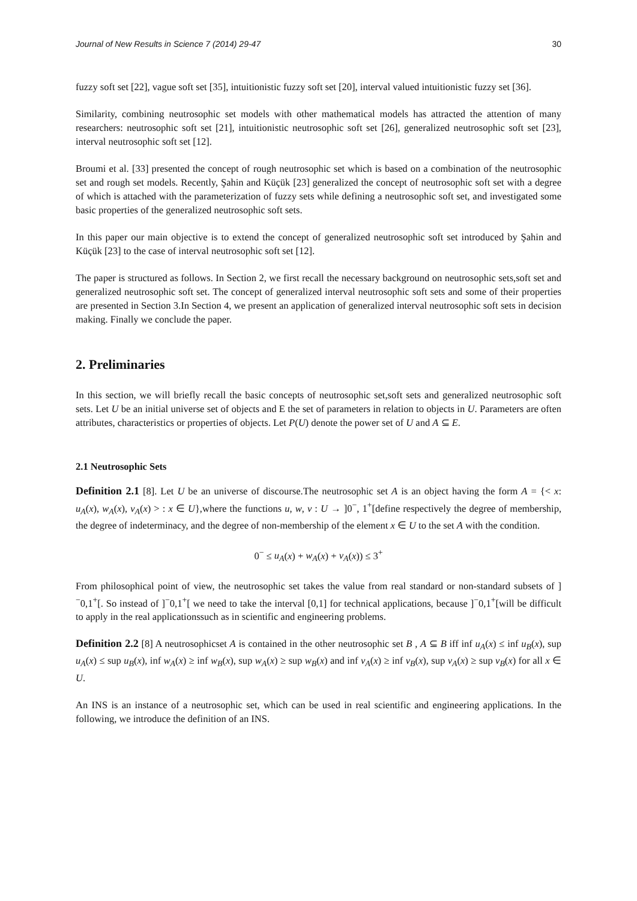Journal of New Results in Science 7 (2014) 29-47 30
fuzzy soft set [22], vague soft set [35], intuitionistic fuzzy soft set [20], interval valued intuitionistic fuzzy set [36].
Similarity, combining neutrosophic set models with other mathematical models has attracted the attention of many researchers: neutrosophic soft set [21], intuitionistic neutrosophic soft set [26], generalized neutrosophic soft set [23], interval neutrosophic soft set [12].
Broumi et al. [33] presented the concept of rough neutrosophic set which is based on a combination of the neutrosophic set and rough set models. Recently, Şahin and Küçük [23] generalized the concept of neutrosophic soft set with a degree of which is attached with the parameterization of fuzzy sets while defining a neutrosophic soft set, and investigated some basic properties of the generalized neutrosophic soft sets.
In this paper our main objective is to extend the concept of generalized neutrosophic soft set introduced by Şahin and Küçük [23] to the case of interval neutrosophic soft set [12].
The paper is structured as follows. In Section 2, we first recall the necessary background on neutrosophic sets,soft set and generalized neutrosophic soft set. The concept of generalized interval neutrosophic soft sets and some of their properties are presented in Section 3.In Section 4, we present an application of generalized interval neutrosophic soft sets in decision making. Finally we conclude the paper.
2. Preliminaries
In this section, we will briefly recall the basic concepts of neutrosophic set,soft sets and generalized neutrosophic soft sets. Let U be an initial universe set of objects and E the set of parameters in relation to objects in U. Parameters are often attributes, characteristics or properties of objects. Let P(U) denote the power set of U and A ⊆ E.
2.1 Neutrosophic Sets
Definition 2.1 [8]. Let U be an universe of discourse.The neutrosophic set A is an object having the form A = {< x: u<sub>A</sub>(x), w<sub>A</sub>(x), v<sub>A</sub>(x) > : x ∈ U},where the functions u, w, v : U → ]0<sup>−</sup>, 1<sup>+</sup>[define respectively the degree of membership, the degree of indeterminacy, and the degree of non-membership of the element x ∈ U to the set A with the condition.
0<sup>−</sup> ≤ u<sub>A</sub>(x) + w<sub>A</sub>(x) + v<sub>A</sub>(x)) ≤ 3<sup>+</sup>
From philosophical point of view, the neutrosophic set takes the value from real standard or non-standard subsets of ]<sup>−</sup>0,1<sup>+</sup>[. So instead of ]<sup>−</sup>0,1<sup>+</sup>[ we need to take the interval [0,1] for technical applications, because ]<sup>−</sup>0,1<sup>+</sup>[will be difficult to apply in the real applicationssuch as in scientific and engineering problems.
Definition 2.2 [8] A neutrosophicset A is contained in the other neutrosophic set B , A ⊆ B iff inf u<sub>A</sub>(x) ≤ inf u<sub>B</sub>(x), sup u<sub>A</sub>(x) ≤ sup u<sub>B</sub>(x), inf w<sub>A</sub>(x) ≥ inf w<sub>B</sub>(x), sup w<sub>A</sub>(x) ≥ sup w<sub>B</sub>(x) and inf v<sub>A</sub>(x) ≥ inf v<sub>B</sub>(x), sup v<sub>A</sub>(x) ≥ sup v<sub>B</sub>(x) for all x ∈ U.
An INS is an instance of a neutrosophic set, which can be used in real scientific and engineering applications. In the following, we introduce the definition of an INS.